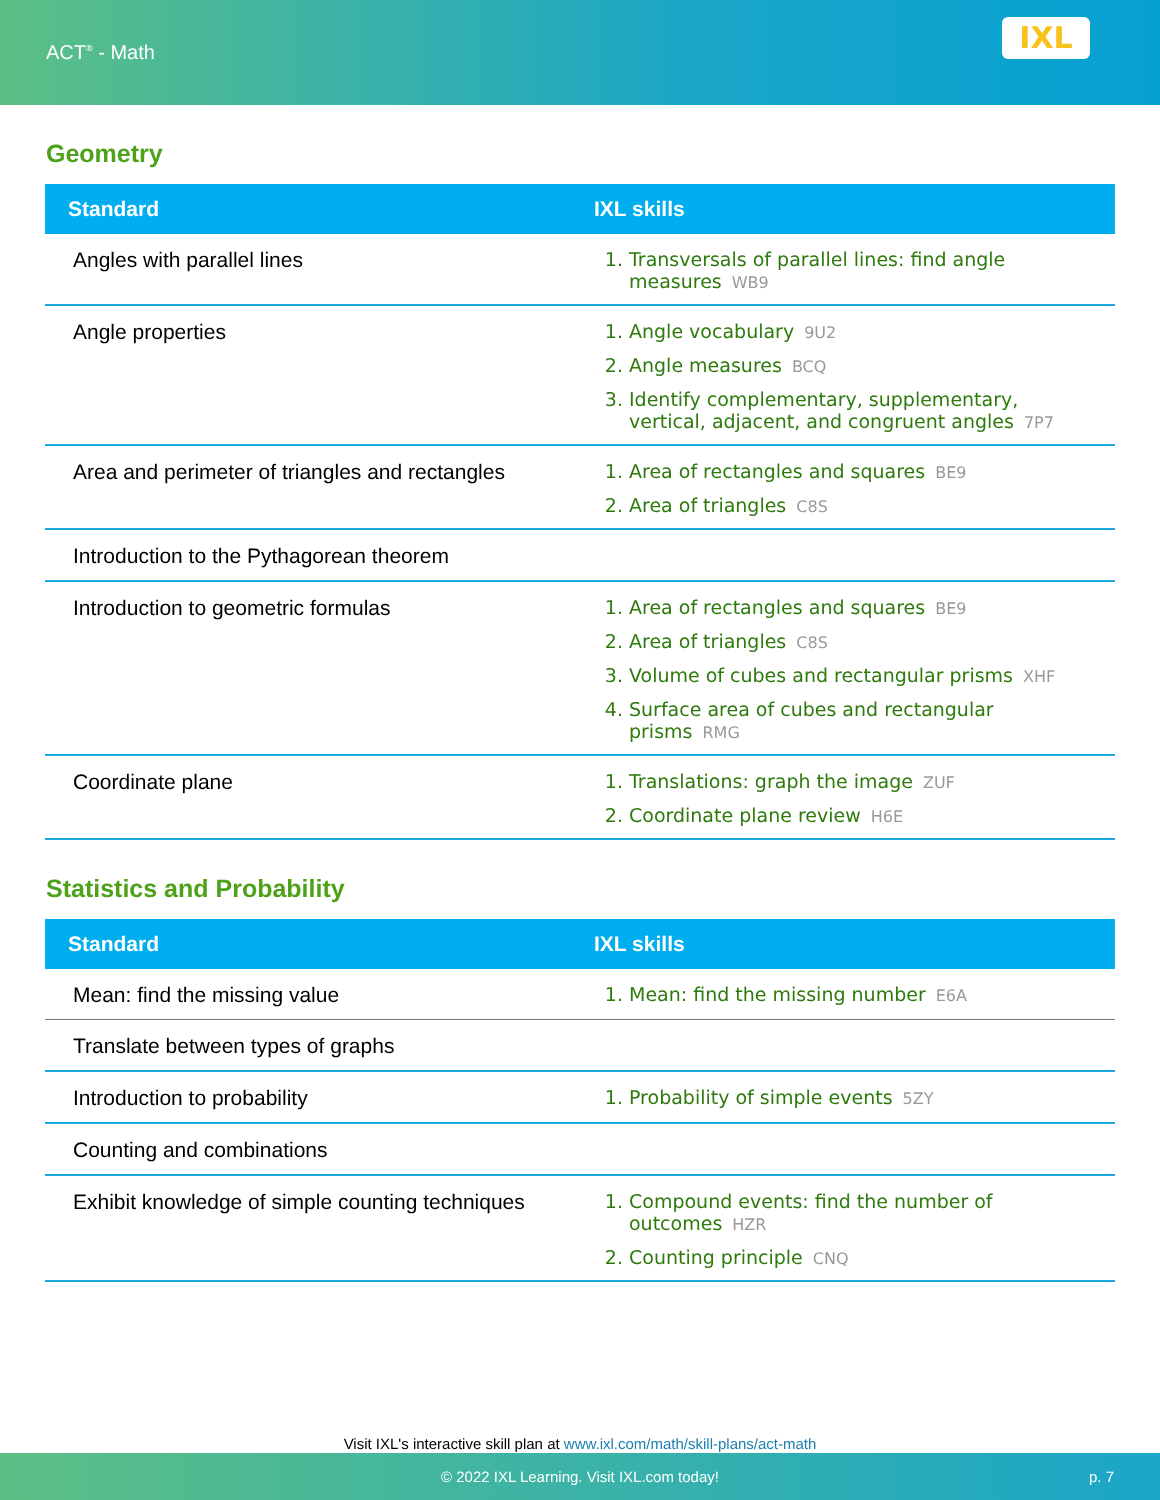ACT<sup>®</sup> - Math
IXL
Geometry
| Standard | IXL skills |
| --- | --- |
| Angles with parallel lines | 1. Transversals of parallel lines: find angle measures WB9 |
| Angle properties | 1. Angle vocabulary 9U2 2. Angle measures BCQ 3. Identify complementary, supplementary, vertical, adjacent, and congruent angles 7P7 |
| Area and perimeter of triangles and rectangles | 1. Area of rectangles and squares BE9 2. Area of triangles C8S |
| Introduction to the Pythagorean theorem | |
| Introduction to geometric formulas | 1. Area of rectangles and squares BE9 2. Area of triangles C8S 3. Volume of cubes and rectangular prisms XHF 4. Surface area of cubes and rectangular prisms RMG |
| Coordinate plane | 1. Translations: graph the image ZUF 2. Coordinate plane review H6E |
Statistics and Probability
| Standard | IXL skills |
| --- | --- |
| Mean: find the missing value | 1. Mean: find the missing number E6A |
| Translate between types of graphs | |
| Introduction to probability | 1. Probability of simple events 5ZY |
| Counting and combinations | |
| Exhibit knowledge of simple counting techniques | 1. Compound events: find the number of outcomes HZR 2. Counting principle CNQ |
Visit IXL's interactive skill plan at www.ixl.com/math/skill-plans/act-math
© 2022 IXL Learning. Visit IXL.com today! p. 7